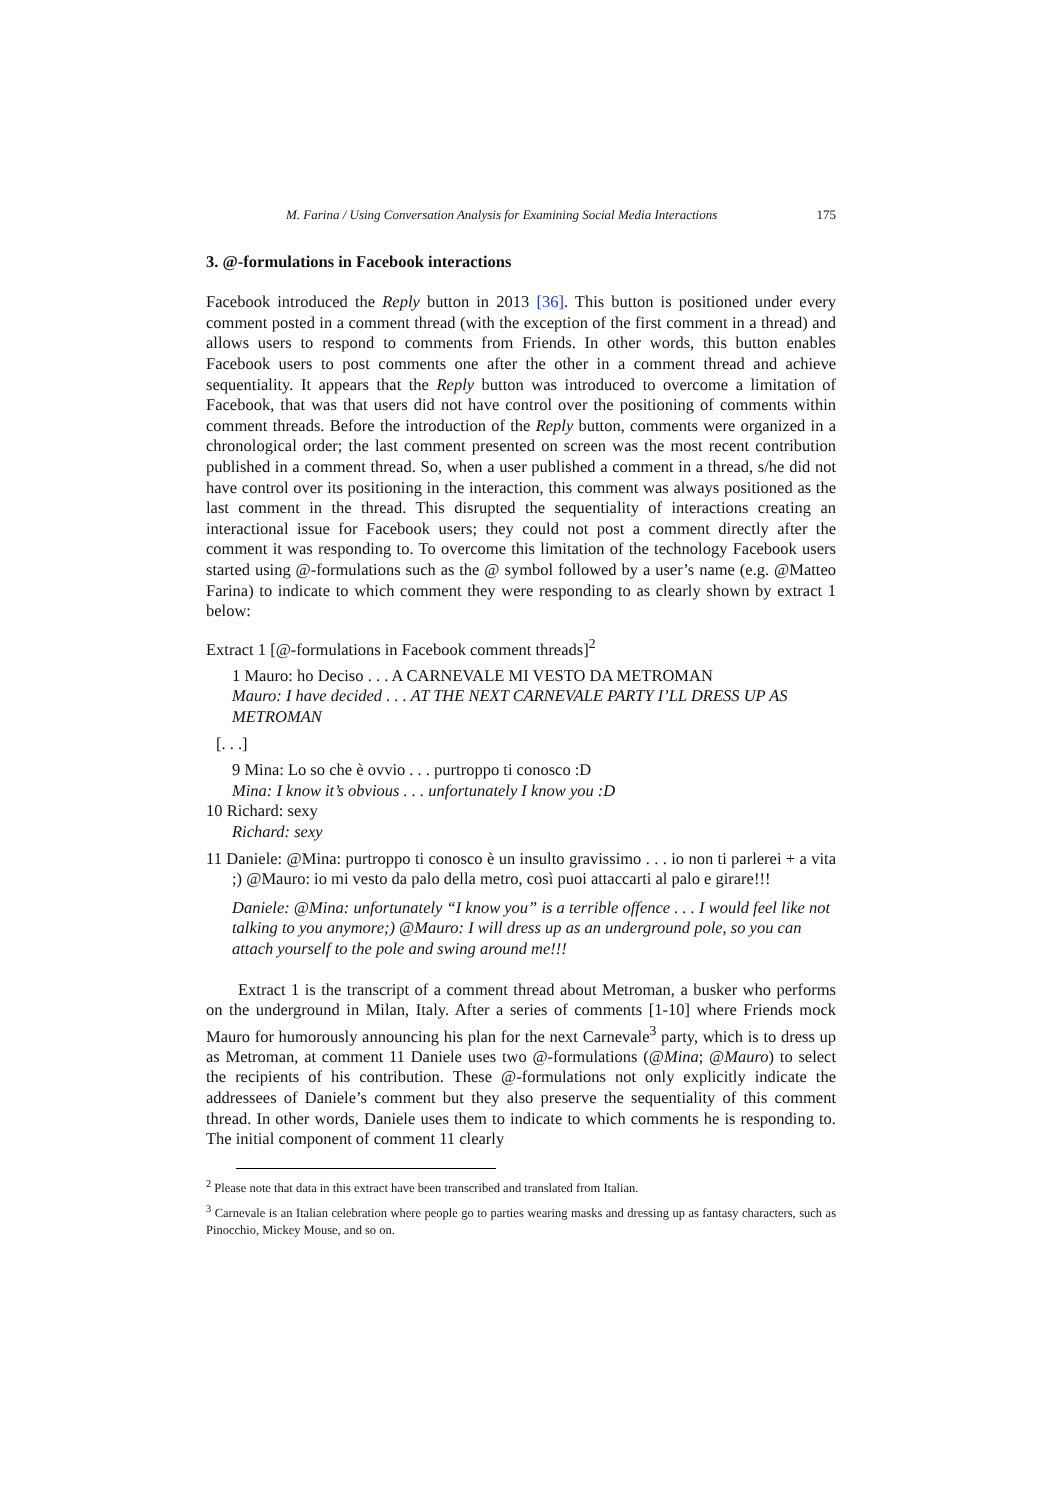M. Farina / Using Conversation Analysis for Examining Social Media Interactions 175
3. @-formulations in Facebook interactions
Facebook introduced the Reply button in 2013 [36]. This button is positioned under every comment posted in a comment thread (with the exception of the first comment in a thread) and allows users to respond to comments from Friends. In other words, this button enables Facebook users to post comments one after the other in a comment thread and achieve sequentiality. It appears that the Reply button was introduced to overcome a limitation of Facebook, that was that users did not have control over the positioning of comments within comment threads. Before the introduction of the Reply button, comments were organized in a chronological order; the last comment presented on screen was the most recent contribution published in a comment thread. So, when a user published a comment in a thread, s/he did not have control over its positioning in the interaction, this comment was always positioned as the last comment in the thread. This disrupted the sequentiality of interactions creating an interactional issue for Facebook users; they could not post a comment directly after the comment it was responding to. To overcome this limitation of the technology Facebook users started using @-formulations such as the @ symbol followed by a user’s name (e.g. @Matteo Farina) to indicate to which comment they were responding to as clearly shown by extract 1 below:
Extract 1 [@-formulations in Facebook comment threads]<sup>2</sup>
1 Mauro: ho Deciso . . . A CARNEVALE MI VESTO DA METROMAN
Mauro: I have decided . . . AT THE NEXT CARNEVALE PARTY I’LL DRESS UP AS METROMAN
[. . .]
9 Mina: Lo so che è ovvio . . . purtroppo ti conosco :D
Mina: I know it’s obvious . . . unfortunately I know you :D
10 Richard: sexy
Richard: sexy
11 Daniele: @Mina: purtroppo ti conosco è un insulto gravissimo . . . io non ti parlerei + a vita ;) @Mauro: io mi vesto da palo della metro, così puoi attaccarti al palo e girare!!!
Daniele: @Mina: unfortunately “I know you” is a terrible offence . . . I would feel like not talking to you anymore;) @Mauro: I will dress up as an underground pole, so you can attach yourself to the pole and swing around me!!!
Extract 1 is the transcript of a comment thread about Metroman, a busker who performs on the underground in Milan, Italy. After a series of comments [1-10] where Friends mock Mauro for humorously announcing his plan for the next Carnevale<sup>3</sup> party, which is to dress up as Metroman, at comment 11 Daniele uses two @-formulations (@Mina; @Mauro) to select the recipients of his contribution. These @-formulations not only explicitly indicate the addressees of Daniele’s comment but they also preserve the sequentiality of this comment thread. In other words, Daniele uses them to indicate to which comments he is responding to. The initial component of comment 11 clearly
<sup>2</sup> Please note that data in this extract have been transcribed and translated from Italian.
<sup>3</sup> Carnevale is an Italian celebration where people go to parties wearing masks and dressing up as fantasy characters, such as Pinocchio, Mickey Mouse, and so on.